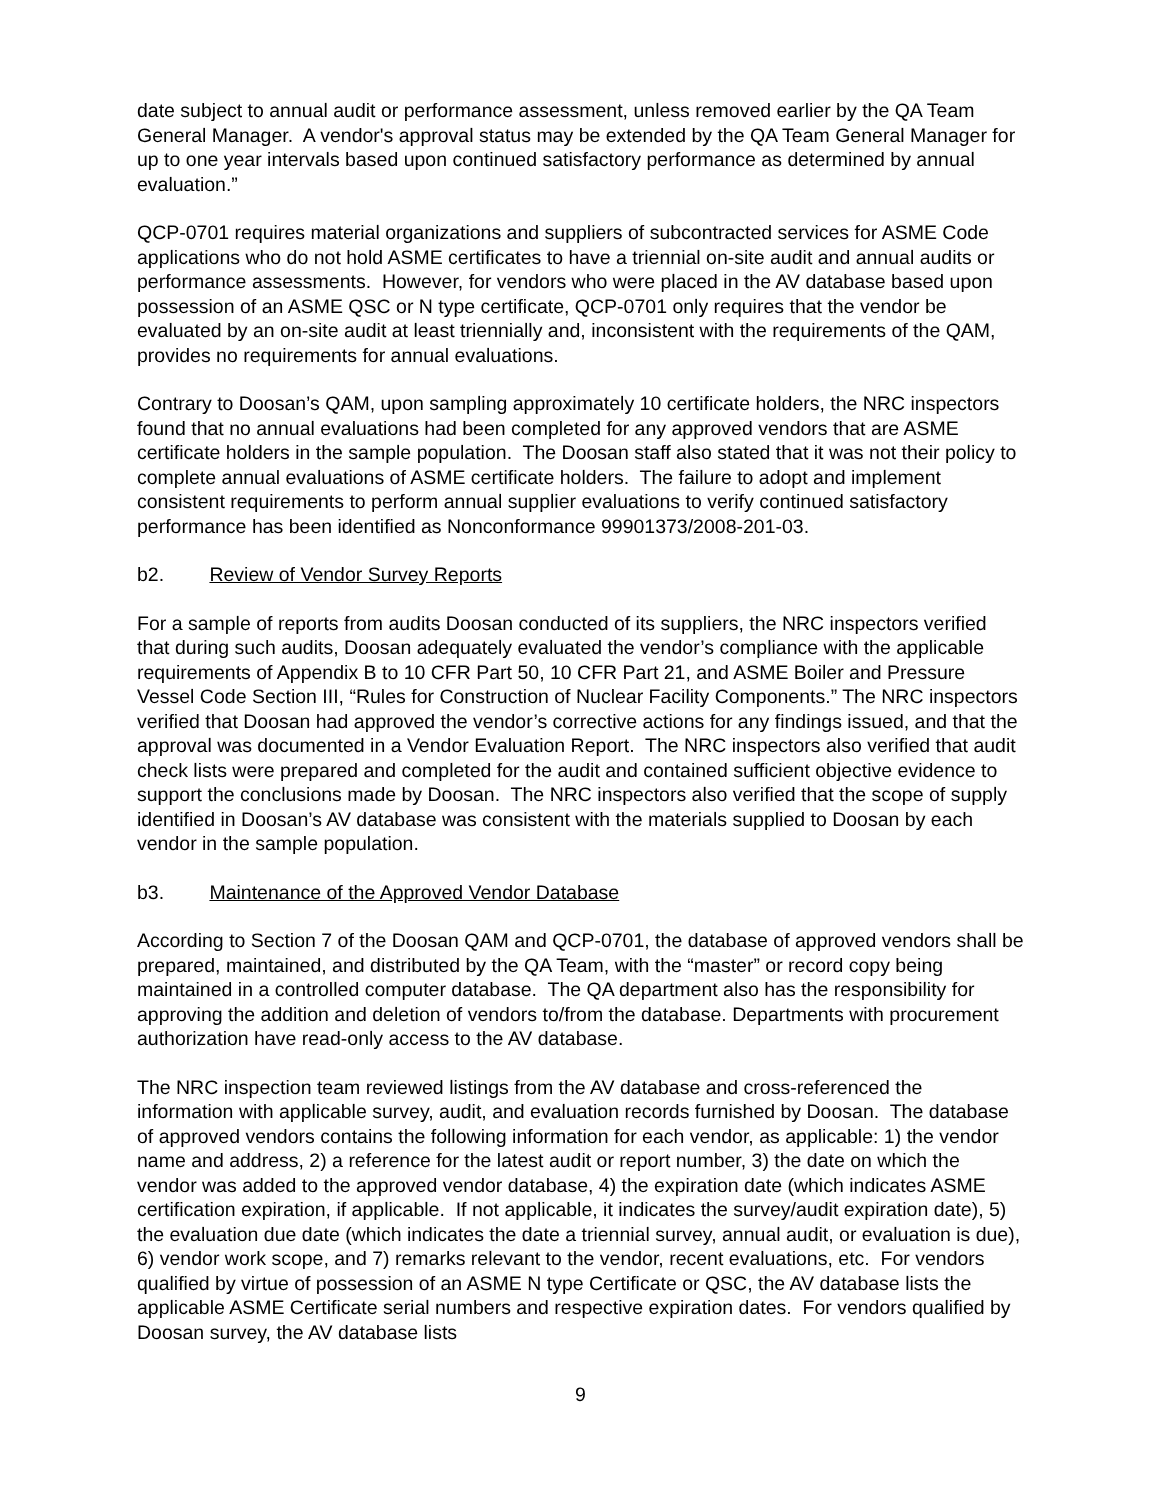date subject to annual audit or performance assessment, unless removed earlier by the QA Team General Manager. A vendor's approval status may be extended by the QA Team General Manager for up to one year intervals based upon continued satisfactory performance as determined by annual evaluation.”
QCP-0701 requires material organizations and suppliers of subcontracted services for ASME Code applications who do not hold ASME certificates to have a triennial on-site audit and annual audits or performance assessments. However, for vendors who were placed in the AV database based upon possession of an ASME QSC or N type certificate, QCP-0701 only requires that the vendor be evaluated by an on-site audit at least triennially and, inconsistent with the requirements of the QAM, provides no requirements for annual evaluations.
Contrary to Doosan’s QAM, upon sampling approximately 10 certificate holders, the NRC inspectors found that no annual evaluations had been completed for any approved vendors that are ASME certificate holders in the sample population. The Doosan staff also stated that it was not their policy to complete annual evaluations of ASME certificate holders. The failure to adopt and implement consistent requirements to perform annual supplier evaluations to verify continued satisfactory performance has been identified as Nonconformance 99901373/2008-201-03.
b2. Review of Vendor Survey Reports
For a sample of reports from audits Doosan conducted of its suppliers, the NRC inspectors verified that during such audits, Doosan adequately evaluated the vendor’s compliance with the applicable requirements of Appendix B to 10 CFR Part 50, 10 CFR Part 21, and ASME Boiler and Pressure Vessel Code Section III, “Rules for Construction of Nuclear Facility Components.” The NRC inspectors verified that Doosan had approved the vendor’s corrective actions for any findings issued, and that the approval was documented in a Vendor Evaluation Report. The NRC inspectors also verified that audit check lists were prepared and completed for the audit and contained sufficient objective evidence to support the conclusions made by Doosan. The NRC inspectors also verified that the scope of supply identified in Doosan’s AV database was consistent with the materials supplied to Doosan by each vendor in the sample population.
b3. Maintenance of the Approved Vendor Database
According to Section 7 of the Doosan QAM and QCP-0701, the database of approved vendors shall be prepared, maintained, and distributed by the QA Team, with the “master” or record copy being maintained in a controlled computer database. The QA department also has the responsibility for approving the addition and deletion of vendors to/from the database. Departments with procurement authorization have read-only access to the AV database.
The NRC inspection team reviewed listings from the AV database and cross-referenced the information with applicable survey, audit, and evaluation records furnished by Doosan. The database of approved vendors contains the following information for each vendor, as applicable: 1) the vendor name and address, 2) a reference for the latest audit or report number, 3) the date on which the vendor was added to the approved vendor database, 4) the expiration date (which indicates ASME certification expiration, if applicable. If not applicable, it indicates the survey/audit expiration date), 5) the evaluation due date (which indicates the date a triennial survey, annual audit, or evaluation is due), 6) vendor work scope, and 7) remarks relevant to the vendor, recent evaluations, etc. For vendors qualified by virtue of possession of an ASME N type Certificate or QSC, the AV database lists the applicable ASME Certificate serial numbers and respective expiration dates. For vendors qualified by Doosan survey, the AV database lists
9